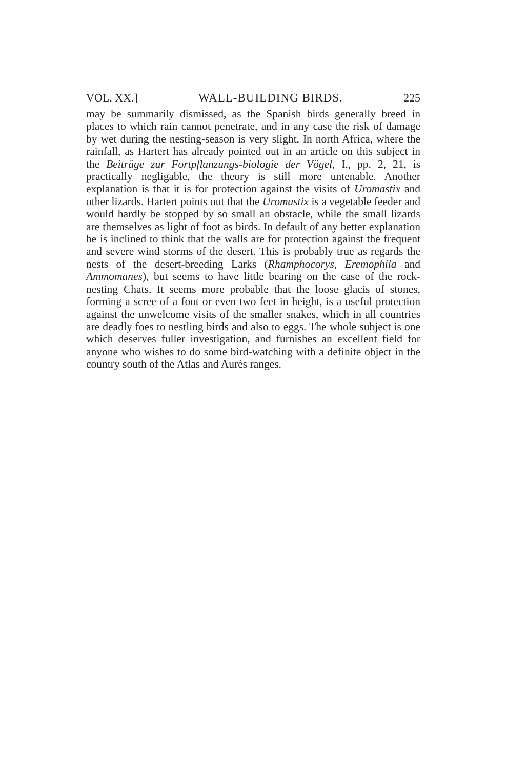VOL. XX.] WALL-BUILDING BIRDS. 225
may be summarily dismissed, as the Spanish birds generally breed in places to which rain cannot penetrate, and in any case the risk of damage by wet during the nesting-season is very slight. In north Africa, where the rainfall, as Hartert has already pointed out in an article on this subject in the Beiträge zur Fortpflanzungs-biologie der Vögel, I., pp. 2, 21, is practically negligable, the theory is still more untenable. Another explanation is that it is for protection against the visits of Uromastix and other lizards. Hartert points out that the Uromastix is a vegetable feeder and would hardly be stopped by so small an obstacle, while the small lizards are themselves as light of foot as birds. In default of any better explanation he is inclined to think that the walls are for protection against the frequent and severe wind storms of the desert. This is probably true as regards the nests of the desert-breeding Larks (Rhamphocorys, Eremophila and Ammomanes), but seems to have little bearing on the case of the rock-nesting Chats. It seems more probable that the loose glacis of stones, forming a scree of a foot or even two feet in height, is a useful protection against the unwelcome visits of the smaller snakes, which in all countries are deadly foes to nestling birds and also to eggs. The whole subject is one which deserves fuller investigation, and furnishes an excellent field for anyone who wishes to do some bird-watching with a definite object in the country south of the Atlas and Aurès ranges.